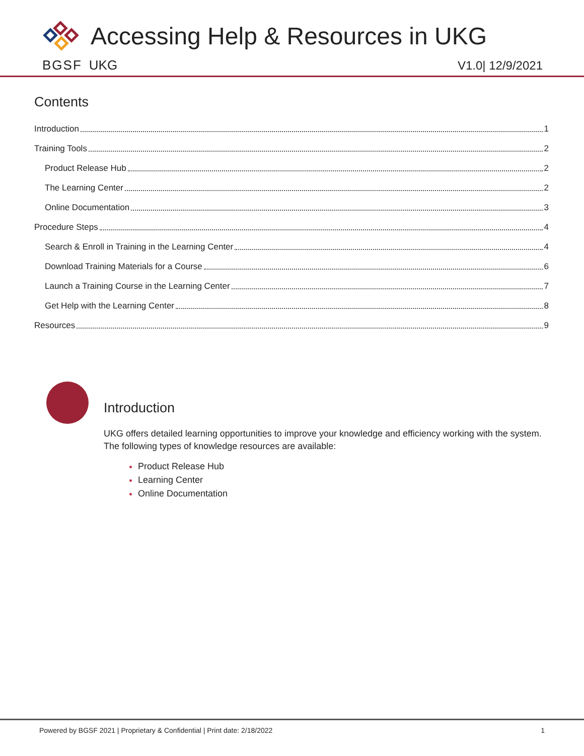Accessing Help & Resources in UKG
BGSF UKG V1.0| 12/9/2021
Contents
Introduction 1
Training Tools 2
Product Release Hub 2
The Learning Center 2
Online Documentation 3
Procedure Steps 4
Search & Enroll in Training in the Learning Center 4
Download Training Materials for a Course 6
Launch a Training Course in the Learning Center 7
Get Help with the Learning Center 8
Resources 9
Introduction
UKG offers detailed learning opportunities to improve your knowledge and efficiency working with the system. The following types of knowledge resources are available:
Product Release Hub
Learning Center
Online Documentation
Powered by BGSF 2021 | Proprietary & Confidential | Print date: 2/18/2022 1